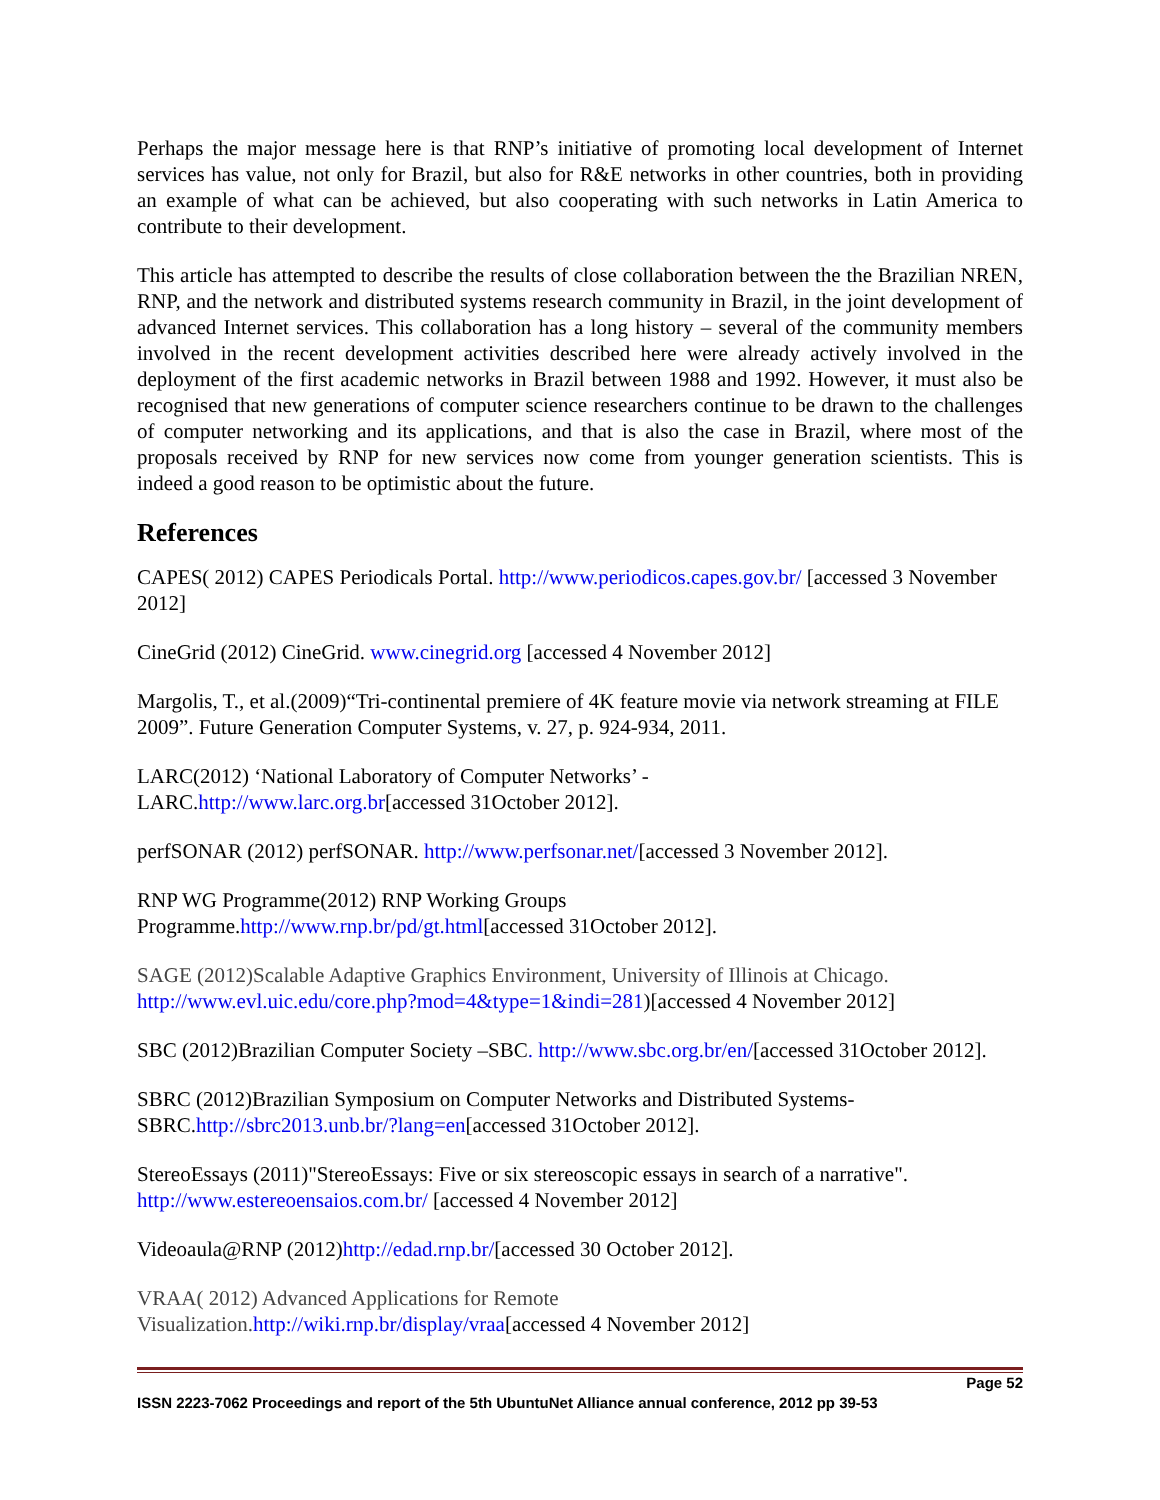Perhaps the major message here is that RNP’s initiative of promoting local development of Internet services has value, not only for Brazil, but also for R&E networks in other countries, both in providing an example of what can be achieved, but also cooperating with such networks in Latin America to contribute to their development.
This article has attempted to describe the results of close collaboration between the the Brazilian NREN, RNP, and the network and distributed systems research community in Brazil, in the joint development of advanced Internet services. This collaboration has a long history – several of the community members involved in the recent development activities described here were already actively involved in the deployment of the first academic networks in Brazil between 1988 and 1992. However, it must also be recognised that new generations of computer science researchers continue to be drawn to the challenges of computer networking and its applications, and that is also the case in Brazil, where most of the proposals received by RNP for new services now come from younger generation scientists. This is indeed a good reason to be optimistic about the future.
References
CAPES( 2012) CAPES Periodicals Portal. http://www.periodicos.capes.gov.br/ [accessed 3 November 2012]
CineGrid (2012) CineGrid. www.cinegrid.org [accessed 4 November 2012]
Margolis, T., et al.(2009)“Tri-continental premiere of 4K feature movie via network streaming at FILE 2009”. Future Generation Computer Systems, v. 27, p. 924-934, 2011.
LARC(2012) ‘National Laboratory of Computer Networks’ -
LARC.http://www.larc.org.br[accessed 31October 2012].
perfSONAR (2012) perfSONAR. http://www.perfsonar.net/[accessed 3 November 2012].
RNP WG Programme(2012) RNP Working Groups
Programme.http://www.rnp.br/pd/gt.html[accessed 31October 2012].
SAGE (2012)Scalable Adaptive Graphics Environment, University of Illinois at Chicago.
http://www.evl.uic.edu/core.php?mod=4&type=1&indi=281)[accessed 4 November 2012]
SBC (2012)Brazilian Computer Society –SBC. http://www.sbc.org.br/en/[accessed 31October 2012].
SBRC (2012)Brazilian Symposium on Computer Networks and Distributed Systems-
SBRC.http://sbrc2013.unb.br/?lang=en[accessed 31October 2012].
StereoEssays (2011)"StereoEssays: Five or six stereoscopic essays in search of a narrative".
http://www.estereoensaios.com.br/ [accessed 4 November 2012]
Videoaula@RNP (2012)http://edad.rnp.br/[accessed 30 October 2012].
VRAA( 2012) Advanced Applications for Remote
Visualization. http://wiki.rnp.br/display/vraa[accessed 4 November 2012]
Page 52
ISSN 2223-7062 Proceedings and report of the 5th UbuntuNet Alliance annual conference, 2012 pp 39-53